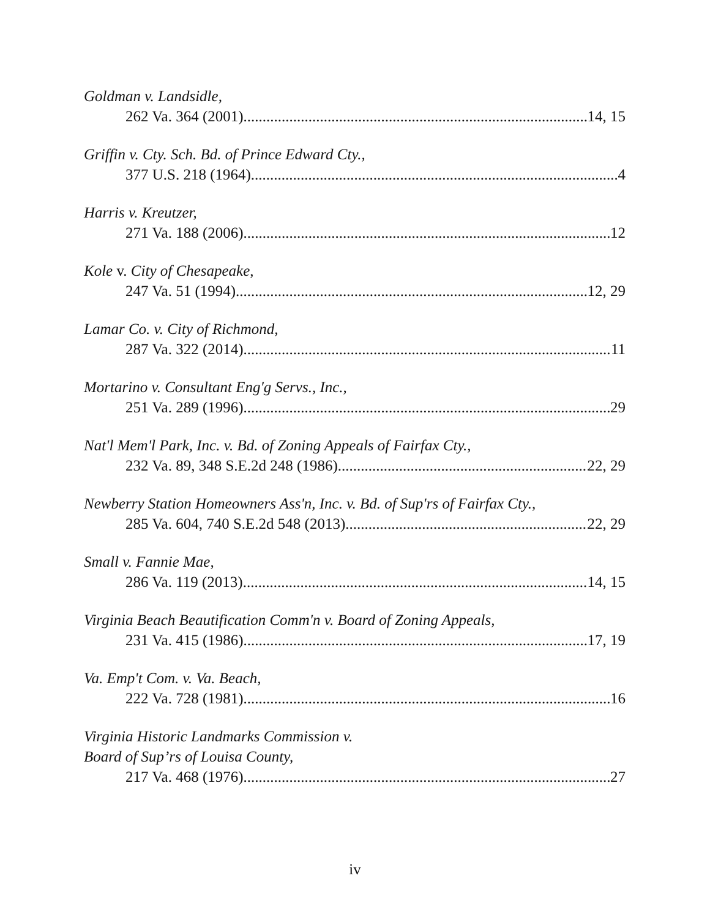Goldman v. Landsidle,
262 Va. 364 (2001) 14, 15
Griffin v. Cty. Sch. Bd. of Prince Edward Cty.,
377 U.S. 218 (1964) 4
Harris v. Kreutzer,
271 Va. 188 (2006) 12
Kole v. City of Chesapeake,
247 Va. 51 (1994) 12, 29
Lamar Co. v. City of Richmond,
287 Va. 322 (2014) 11
Mortarino v. Consultant Eng'g Servs., Inc.,
251 Va. 289 (1996) 29
Nat'l Mem'l Park, Inc. v. Bd. of Zoning Appeals of Fairfax Cty.,
232 Va. 89, 348 S.E.2d 248 (1986) 22, 29
Newberry Station Homeowners Ass'n, Inc. v. Bd. of Sup'rs of Fairfax Cty.,
285 Va. 604, 740 S.E.2d 548 (2013) 22, 29
Small v. Fannie Mae,
286 Va. 119 (2013) 14, 15
Virginia Beach Beautification Comm'n v. Board of Zoning Appeals,
231 Va. 415 (1986) 17, 19
Va. Emp't Com. v. Va. Beach,
222 Va. 728 (1981) 16
Virginia Historic Landmarks Commission v.
Board of Sup’rs of Louisa County,
217 Va. 468 (1976) 27
iv